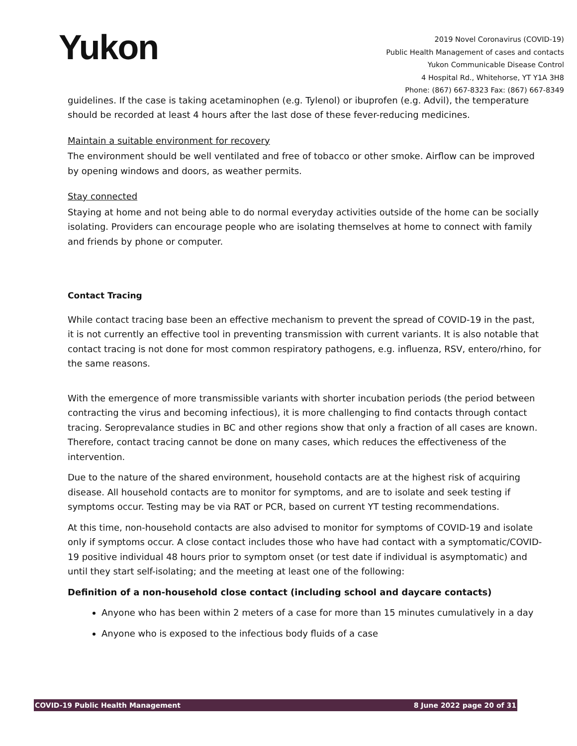Yukon
2019 Novel Coronavirus (COVID-19)
Public Health Management of cases and contacts
Yukon Communicable Disease Control
4 Hospital Rd., Whitehorse, YT Y1A 3H8
Phone: (867) 667-8323 Fax: (867) 667-8349
guidelines. If the case is taking acetaminophen (e.g. Tylenol) or ibuprofen (e.g. Advil), the temperature should be recorded at least 4 hours after the last dose of these fever-reducing medicines.
Maintain a suitable environment for recovery
The environment should be well ventilated and free of tobacco or other smoke. Airflow can be improved by opening windows and doors, as weather permits.
Stay connected
Staying at home and not being able to do normal everyday activities outside of the home can be socially isolating. Providers can encourage people who are isolating themselves at home to connect with family and friends by phone or computer.
Contact Tracing
While contact tracing base been an effective mechanism to prevent the spread of COVID-19 in the past, it is not currently an effective tool in preventing transmission with current variants. It is also notable that contact tracing is not done for most common respiratory pathogens, e.g. influenza, RSV, entero/rhino, for the same reasons.
With the emergence of more transmissible variants with shorter incubation periods (the period between contracting the virus and becoming infectious), it is more challenging to find contacts through contact tracing. Seroprevalance studies in BC and other regions show that only a fraction of all cases are known. Therefore, contact tracing cannot be done on many cases, which reduces the effectiveness of the intervention.
Due to the nature of the shared environment, household contacts are at the highest risk of acquiring disease. All household contacts are to monitor for symptoms, and are to isolate and seek testing if symptoms occur. Testing may be via RAT or PCR, based on current YT testing recommendations.
At this time, non-household contacts are also advised to monitor for symptoms of COVID-19 and isolate only if symptoms occur. A close contact includes those who have had contact with a symptomatic/COVID-19 positive individual 48 hours prior to symptom onset (or test date if individual is asymptomatic) and until they start self-isolating; and the meeting at least one of the following:
Definition of a non-household close contact (including school and daycare contacts)
Anyone who has been within 2 meters of a case for more than 15 minutes cumulatively in a day
Anyone who is exposed to the infectious body fluids of a case
COVID-19 Public Health Management 8 June 2022 page 20 of 31